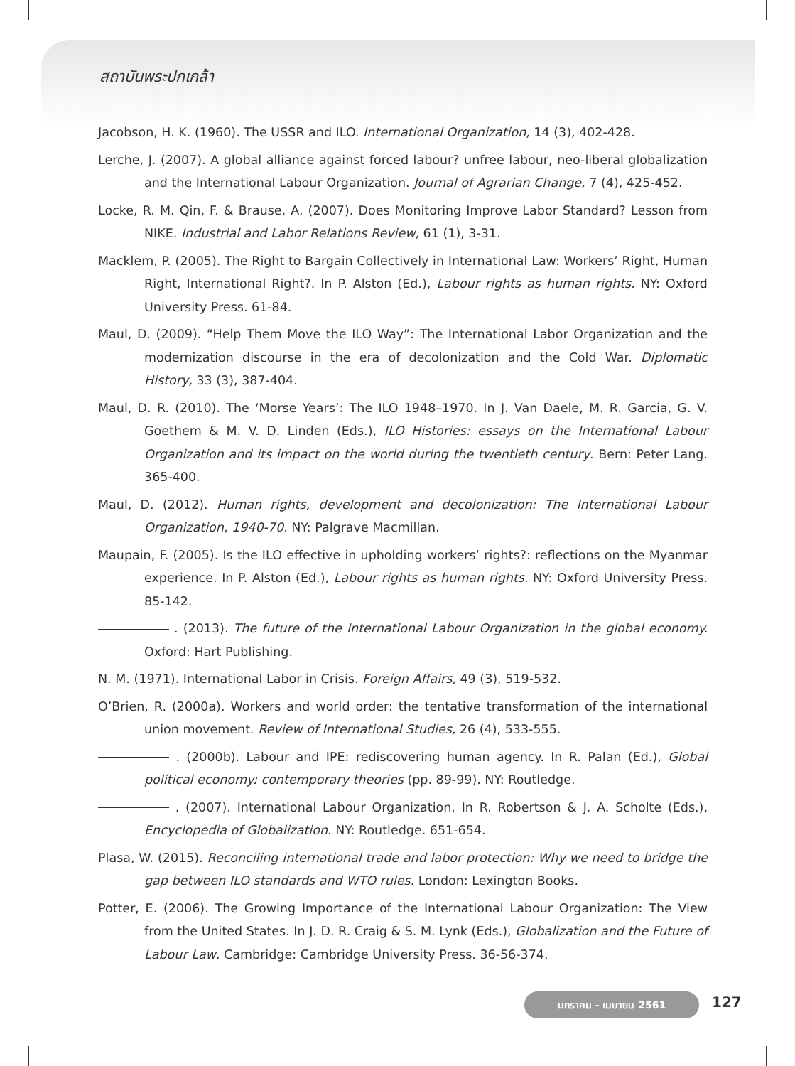สถาบันพระปกเกล้า
Jacobson, H. K. (1960). The USSR and ILO. International Organization, 14 (3), 402-428.
Lerche, J. (2007). A global alliance against forced labour? unfree labour, neo-liberal globalization and the International Labour Organization. Journal of Agrarian Change, 7 (4), 425-452.
Locke, R. M. Qin, F. & Brause, A. (2007). Does Monitoring Improve Labor Standard? Lesson from NIKE. Industrial and Labor Relations Review, 61 (1), 3-31.
Macklem, P. (2005). The Right to Bargain Collectively in International Law: Workers’ Right, Human Right, International Right?. In P. Alston (Ed.), Labour rights as human rights. NY: Oxford University Press. 61-84.
Maul, D. (2009). “Help Them Move the ILO Way”: The International Labor Organization and the modernization discourse in the era of decolonization and the Cold War. Diplomatic History, 33 (3), 387-404.
Maul, D. R. (2010). The ‘Morse Years’: The ILO 1948–1970. In J. Van Daele, M. R. Garcia, G. V. Goethem & M. V. D. Linden (Eds.), ILO Histories: essays on the International Labour Organization and its impact on the world during the twentieth century. Bern: Peter Lang. 365-400.
Maul, D. (2012). Human rights, development and decolonization: The International Labour Organization, 1940-70. NY: Palgrave Macmillan.
Maupain, F. (2005). Is the ILO effective in upholding workers’ rights?: reflections on the Myanmar experience. In P. Alston (Ed.), Labour rights as human rights. NY: Oxford University Press. 85-142.
. (2013). The future of the International Labour Organization in the global economy. Oxford: Hart Publishing.
N. M. (1971). International Labor in Crisis. Foreign Affairs, 49 (3), 519-532.
O’Brien, R. (2000a). Workers and world order: the tentative transformation of the international union movement. Review of International Studies, 26 (4), 533-555.
. (2000b). Labour and IPE: rediscovering human agency. In R. Palan (Ed.), Global political economy: contemporary theories (pp. 89-99). NY: Routledge.
. (2007). International Labour Organization. In R. Robertson & J. A. Scholte (Eds.), Encyclopedia of Globalization. NY: Routledge. 651-654.
Plasa, W. (2015). Reconciling international trade and labor protection: Why we need to bridge the gap between ILO standards and WTO rules. London: Lexington Books.
Potter, E. (2006). The Growing Importance of the International Labour Organization: The View from the United States. In J. D. R. Craig & S. M. Lynk (Eds.), Globalization and the Future of Labour Law. Cambridge: Cambridge University Press. 36-56-374.
มกราคม - เมษายน 2561 127